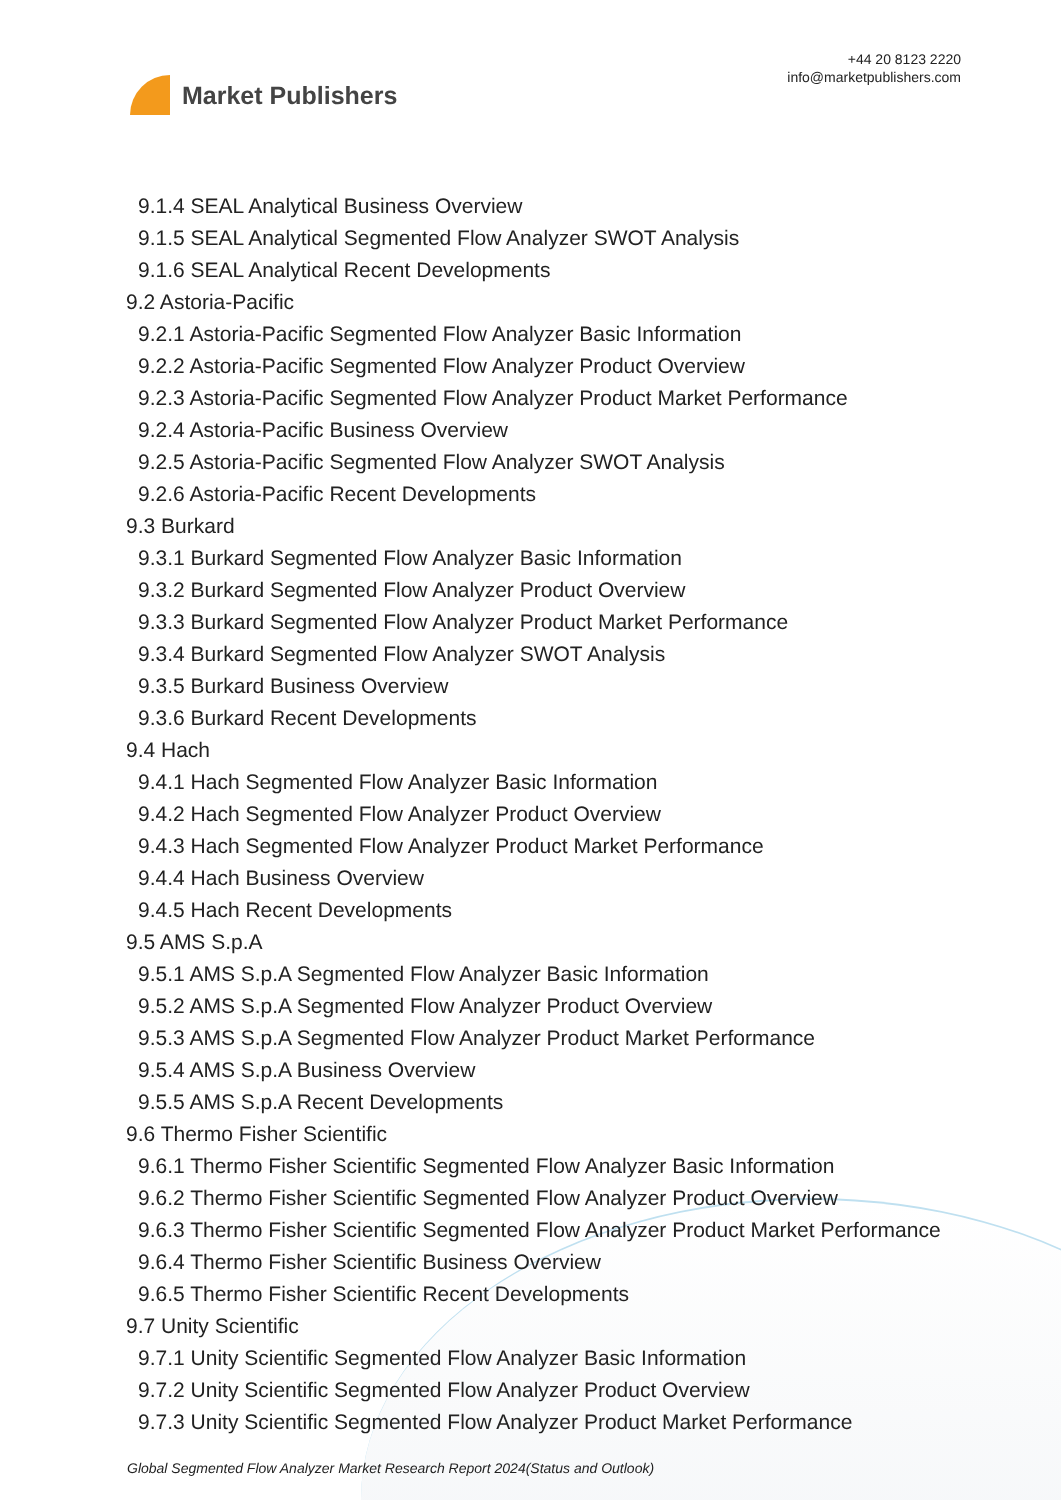Market Publishers
+44 20 8123 2220
info@marketpublishers.com
9.1.4 SEAL Analytical Business Overview
9.1.5 SEAL Analytical Segmented Flow Analyzer SWOT Analysis
9.1.6 SEAL Analytical Recent Developments
9.2 Astoria-Pacific
9.2.1 Astoria-Pacific Segmented Flow Analyzer Basic Information
9.2.2 Astoria-Pacific Segmented Flow Analyzer Product Overview
9.2.3 Astoria-Pacific Segmented Flow Analyzer Product Market Performance
9.2.4 Astoria-Pacific Business Overview
9.2.5 Astoria-Pacific Segmented Flow Analyzer SWOT Analysis
9.2.6 Astoria-Pacific Recent Developments
9.3 Burkard
9.3.1 Burkard Segmented Flow Analyzer Basic Information
9.3.2 Burkard Segmented Flow Analyzer Product Overview
9.3.3 Burkard Segmented Flow Analyzer Product Market Performance
9.3.4 Burkard Segmented Flow Analyzer SWOT Analysis
9.3.5 Burkard Business Overview
9.3.6 Burkard Recent Developments
9.4 Hach
9.4.1 Hach Segmented Flow Analyzer Basic Information
9.4.2 Hach Segmented Flow Analyzer Product Overview
9.4.3 Hach Segmented Flow Analyzer Product Market Performance
9.4.4 Hach Business Overview
9.4.5 Hach Recent Developments
9.5 AMS S.p.A
9.5.1 AMS S.p.A Segmented Flow Analyzer Basic Information
9.5.2 AMS S.p.A Segmented Flow Analyzer Product Overview
9.5.3 AMS S.p.A Segmented Flow Analyzer Product Market Performance
9.5.4 AMS S.p.A Business Overview
9.5.5 AMS S.p.A Recent Developments
9.6 Thermo Fisher Scientific
9.6.1 Thermo Fisher Scientific Segmented Flow Analyzer Basic Information
9.6.2 Thermo Fisher Scientific Segmented Flow Analyzer Product Overview
9.6.3 Thermo Fisher Scientific Segmented Flow Analyzer Product Market Performance
9.6.4 Thermo Fisher Scientific Business Overview
9.6.5 Thermo Fisher Scientific Recent Developments
9.7 Unity Scientific
9.7.1 Unity Scientific Segmented Flow Analyzer Basic Information
9.7.2 Unity Scientific Segmented Flow Analyzer Product Overview
9.7.3 Unity Scientific Segmented Flow Analyzer Product Market Performance
Global Segmented Flow Analyzer Market Research Report 2024(Status and Outlook)